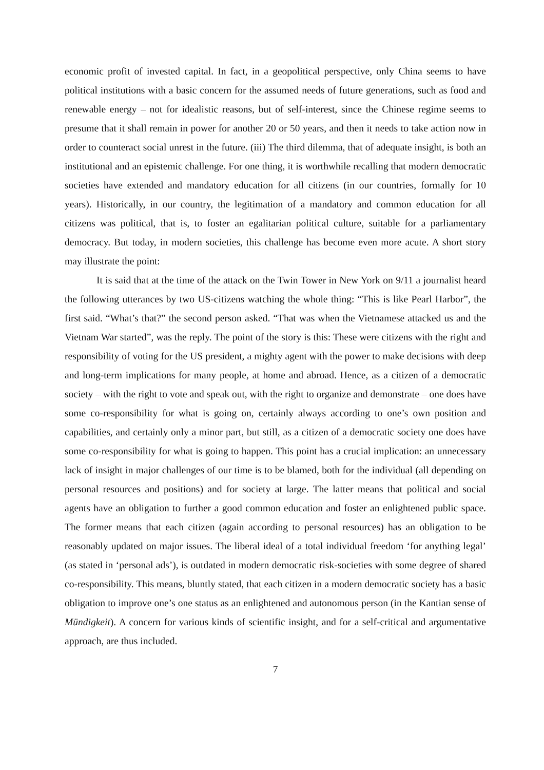economic profit of invested capital. In fact, in a geopolitical perspective, only China seems to have political institutions with a basic concern for the assumed needs of future generations, such as food and renewable energy – not for idealistic reasons, but of self-interest, since the Chinese regime seems to presume that it shall remain in power for another 20 or 50 years, and then it needs to take action now in order to counteract social unrest in the future. (iii) The third dilemma, that of adequate insight, is both an institutional and an epistemic challenge. For one thing, it is worthwhile recalling that modern democratic societies have extended and mandatory education for all citizens (in our countries, formally for 10 years). Historically, in our country, the legitimation of a mandatory and common education for all citizens was political, that is, to foster an egalitarian political culture, suitable for a parliamentary democracy. But today, in modern societies, this challenge has become even more acute. A short story may illustrate the point:
It is said that at the time of the attack on the Twin Tower in New York on 9/11 a journalist heard the following utterances by two US-citizens watching the whole thing: “This is like Pearl Harbor”, the first said. “What’s that?” the second person asked. “That was when the Vietnamese attacked us and the Vietnam War started”, was the reply. The point of the story is this: These were citizens with the right and responsibility of voting for the US president, a mighty agent with the power to make decisions with deep and long-term implications for many people, at home and abroad. Hence, as a citizen of a democratic society – with the right to vote and speak out, with the right to organize and demonstrate – one does have some co-responsibility for what is going on, certainly always according to one’s own position and capabilities, and certainly only a minor part, but still, as a citizen of a democratic society one does have some co-responsibility for what is going to happen. This point has a crucial implication: an unnecessary lack of insight in major challenges of our time is to be blamed, both for the individual (all depending on personal resources and positions) and for society at large. The latter means that political and social agents have an obligation to further a good common education and foster an enlightened public space. The former means that each citizen (again according to personal resources) has an obligation to be reasonably updated on major issues. The liberal ideal of a total individual freedom ‘for anything legal’ (as stated in ‘personal ads’), is outdated in modern democratic risk-societies with some degree of shared co-responsibility. This means, bluntly stated, that each citizen in a modern democratic society has a basic obligation to improve one’s one status as an enlightened and autonomous person (in the Kantian sense of Mündigkeit). A concern for various kinds of scientific insight, and for a self-critical and argumentative approach, are thus included.
7